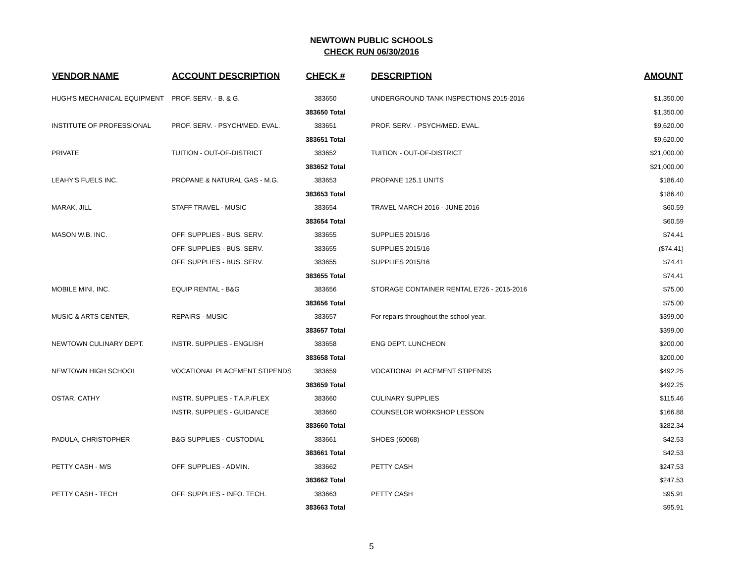NEWTOWN PUBLIC SCHOOLS
CHECK RUN 06/30/2016
| VENDOR NAME | ACCOUNT DESCRIPTION | CHECK # | DESCRIPTION | AMOUNT |
| --- | --- | --- | --- | --- |
| HUGH'S MECHANICAL EQUIPMENT | PROF. SERV. - B. & G. | 383650 | UNDERGROUND TANK INSPECTIONS 2015-2016 | $1,350.00 |
| | | 383650 Total | | $1,350.00 |
| INSTITUTE OF PROFESSIONAL | PROF. SERV. - PSYCH/MED. EVAL. | 383651 | PROF. SERV. - PSYCH/MED. EVAL. | $9,620.00 |
| | | 383651 Total | | $9,620.00 |
| PRIVATE | TUITION - OUT-OF-DISTRICT | 383652 | TUITION - OUT-OF-DISTRICT | $21,000.00 |
| | | 383652 Total | | $21,000.00 |
| LEAHY'S FUELS INC. | PROPANE & NATURAL GAS - M.G. | 383653 | PROPANE 125.1 UNITS | $186.40 |
| | | 383653 Total | | $186.40 |
| MARAK, JILL | STAFF TRAVEL - MUSIC | 383654 | TRAVEL MARCH 2016 - JUNE 2016 | $60.59 |
| | | 383654 Total | | $60.59 |
| MASON W.B. INC. | OFF. SUPPLIES - BUS. SERV. | 383655 | SUPPLIES 2015/16 | $74.41 |
| | OFF. SUPPLIES - BUS. SERV. | 383655 | SUPPLIES 2015/16 | ($74.41) |
| | OFF. SUPPLIES - BUS. SERV. | 383655 | SUPPLIES 2015/16 | $74.41 |
| | | 383655 Total | | $74.41 |
| MOBILE MINI, INC. | EQUIP RENTAL - B&G | 383656 | STORAGE CONTAINER RENTAL E726 - 2015-2016 | $75.00 |
| | | 383656 Total | | $75.00 |
| MUSIC & ARTS CENTER, | REPAIRS - MUSIC | 383657 | For repairs throughout the school year. | $399.00 |
| | | 383657 Total | | $399.00 |
| NEWTOWN CULINARY DEPT. | INSTR. SUPPLIES - ENGLISH | 383658 | ENG DEPT. LUNCHEON | $200.00 |
| | | 383658 Total | | $200.00 |
| NEWTOWN HIGH SCHOOL | VOCATIONAL PLACEMENT STIPENDS | 383659 | VOCATIONAL PLACEMENT STIPENDS | $492.25 |
| | | 383659 Total | | $492.25 |
| OSTAR, CATHY | INSTR. SUPPLIES - T.A.P./FLEX | 383660 | CULINARY SUPPLIES | $115.46 |
| | INSTR. SUPPLIES - GUIDANCE | 383660 | COUNSELOR WORKSHOP LESSON | $166.88 |
| | | 383660 Total | | $282.34 |
| PADULA, CHRISTOPHER | B&G SUPPLIES - CUSTODIAL | 383661 | SHOES (60068) | $42.53 |
| | | 383661 Total | | $42.53 |
| PETTY CASH - M/S | OFF. SUPPLIES - ADMIN. | 383662 | PETTY CASH | $247.53 |
| | | 383662 Total | | $247.53 |
| PETTY CASH - TECH | OFF. SUPPLIES - INFO. TECH. | 383663 | PETTY CASH | $95.91 |
| | | 383663 Total | | $95.91 |
5